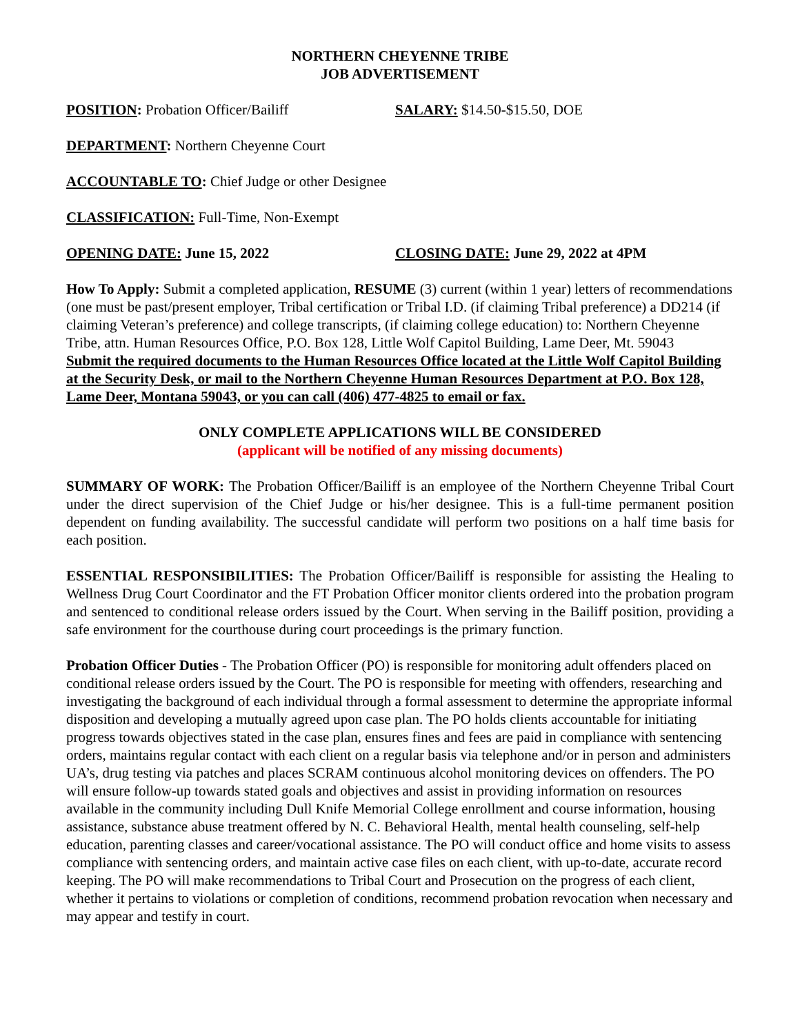NORTHERN CHEYENNE TRIBE
JOB ADVERTISEMENT
POSITION: Probation Officer/Bailiff SALARY: $14.50-$15.50, DOE
DEPARTMENT: Northern Cheyenne Court
ACCOUNTABLE TO: Chief Judge or other Designee
CLASSIFICATION: Full-Time, Non-Exempt
OPENING DATE: June 15, 2022 CLOSING DATE: June 29, 2022 at 4PM
How To Apply: Submit a completed application, RESUME (3) current (within 1 year) letters of recommendations (one must be past/present employer, Tribal certification or Tribal I.D. (if claiming Tribal preference) a DD214 (if claiming Veteran’s preference) and college transcripts, (if claiming college education) to: Northern Cheyenne Tribe, attn. Human Resources Office, P.O. Box 128, Little Wolf Capitol Building, Lame Deer, Mt. 59043
Submit the required documents to the Human Resources Office located at the Little Wolf Capitol Building at the Security Desk, or mail to the Northern Cheyenne Human Resources Department at P.O. Box 128, Lame Deer, Montana 59043, or you can call (406) 477-4825 to email or fax.
ONLY COMPLETE APPLICATIONS WILL BE CONSIDERED
(applicant will be notified of any missing documents)
SUMMARY OF WORK: The Probation Officer/Bailiff is an employee of the Northern Cheyenne Tribal Court under the direct supervision of the Chief Judge or his/her designee. This is a full-time permanent position dependent on funding availability. The successful candidate will perform two positions on a half time basis for each position.
ESSENTIAL RESPONSIBILITIES: The Probation Officer/Bailiff is responsible for assisting the Healing to Wellness Drug Court Coordinator and the FT Probation Officer monitor clients ordered into the probation program and sentenced to conditional release orders issued by the Court. When serving in the Bailiff position, providing a safe environment for the courthouse during court proceedings is the primary function.
Probation Officer Duties - The Probation Officer (PO) is responsible for monitoring adult offenders placed on conditional release orders issued by the Court. The PO is responsible for meeting with offenders, researching and investigating the background of each individual through a formal assessment to determine the appropriate informal disposition and developing a mutually agreed upon case plan. The PO holds clients accountable for initiating progress towards objectives stated in the case plan, ensures fines and fees are paid in compliance with sentencing orders, maintains regular contact with each client on a regular basis via telephone and/or in person and administers UA’s, drug testing via patches and places SCRAM continuous alcohol monitoring devices on offenders. The PO will ensure follow-up towards stated goals and objectives and assist in providing information on resources available in the community including Dull Knife Memorial College enrollment and course information, housing assistance, substance abuse treatment offered by N. C. Behavioral Health, mental health counseling, self-help education, parenting classes and career/vocational assistance. The PO will conduct office and home visits to assess compliance with sentencing orders, and maintain active case files on each client, with up-to-date, accurate record keeping. The PO will make recommendations to Tribal Court and Prosecution on the progress of each client, whether it pertains to violations or completion of conditions, recommend probation revocation when necessary and may appear and testify in court.